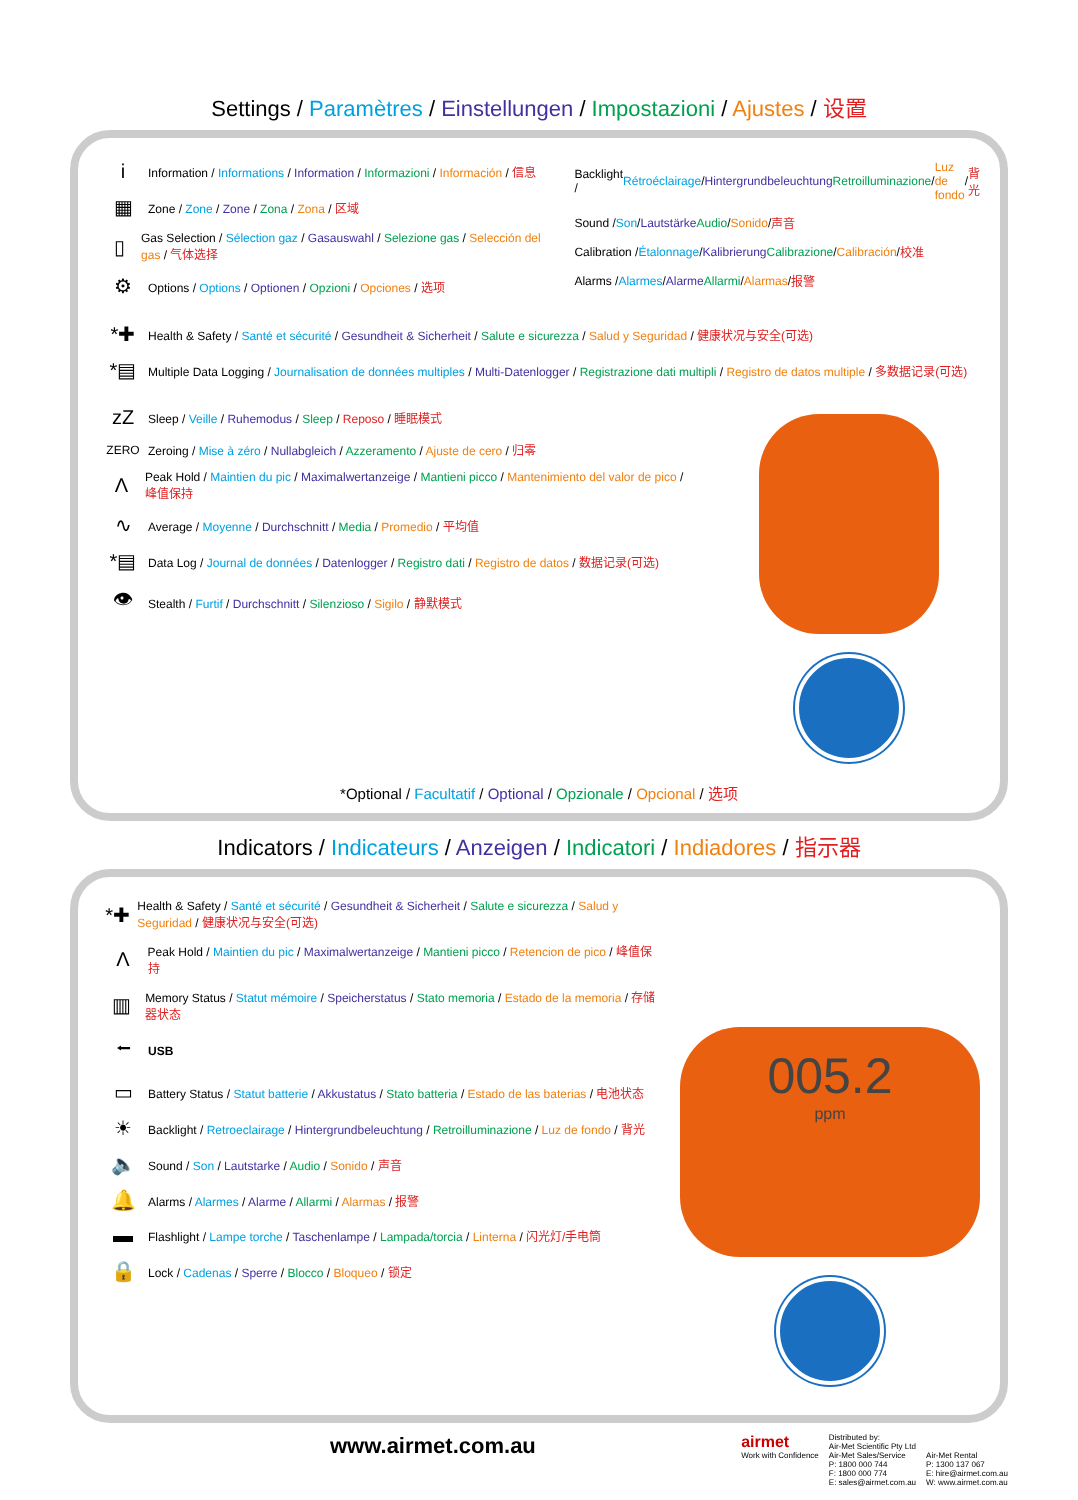Settings / Paramètres / Einstellungen / Impostazioni / Ajustes / 设置
i Information / Informations / Information / Informazioni / Información / 信息
▦ Zone / Zone / Zone / Zona / Zona / 区域
▯ Gas Selection / Sélection gaz / Gasauswahl / Selezione gas / Selección del gas / 气体选择
⚙ Options / Options / Optionen / Opzioni / Opciones / 选项
Backlight / Rétroéclairage / Hintergrundbeleuchtung Retroilluminazione / Luz de fondo / 背光
Sound / Son / Lautstärke Audio / Sonido / 声音
Calibration / Étalonnage / Kalibrierung Calibrazione / Calibración / 校准
Alarms / Alarmes / Alarme Allarmi / Alarmas / 报警
*✚ Health & Safety / Santé et sécurité / Gesundheit & Sicherheit / Salute e sicurezza / Salud y Seguridad / 健康状况与安全(可选)
*▤ Multiple Data Logging / Journalisation de données multiples / Multi-Datenlogger / Registrazione dati multipli / Registro de datos multiple / 多数据记录(可选)
zZ Sleep / Veille / Ruhemodus / Sleep / Reposo / 睡眠模式
ZERO Zeroing / Mise à zéro / Nullabgleich / Azzeramento / Ajuste de cero / 归零
Λ Peak Hold / Maintien du pic / Maximalwertanzeige / Mantieni picco / Mantenimiento del valor de pico / 峰值保持
∿ Average / Moyenne / Durchschnitt / Media / Promedio / 平均值
*▤ Data Log / Journal de données / Datenlogger / Registro dati / Registro de datos / 数据记录(可选)
👁 Stealth / Furtif / Durchschnitt / Silenzioso / Sigilo / 静默模式
*Optional / Facultatif / Optional / Opzionale / Opcional / 选项
Indicators / Indicateurs / Anzeigen / Indicatori / Indiadores / 指示器
*✚ Health & Safety / Santé et sécurité / Gesundheit & Sicherheit / Salute e sicurezza / Salud y Seguridad / 健康状况与安全(可选)
Λ Peak Hold / Maintien du pic / Maximalwertanzeige / Mantieni picco / Retencion de pico / 峰值保持
▥ Memory Status / Statut mémoire / Speicherstatus / Stato memoria / Estado de la memoria / 存储器状态
⭠ USB
▭ Battery Status / Statut batterie / Akkustatus / Stato batteria / Estado de las baterias / 电池状态
☀ Backlight / Retroeclairage / Hintergrundbeleuchtung / Retroilluminazione / Luz de fondo / 背光
🔈 Sound / Son / Lautstarke / Audio / Sonido / 声音
🔔 Alarms / Alarmes / Alarme / Allarmi / Alarmas / 报警
▬ Flashlight / Lampe torche / Taschenlampe / Lampada/torcia / Linterna / 闪光灯/手电筒
🔒 Lock / Cadenas / Sperre / Blocco / Bloqueo / 锁定
005.2
ppm
www.airmet.com.au
airmet
Work with Confidence
Distributed by:
Air-Met Scientific Pty Ltd
Air-Met Sales/Service
P: 1800 000 744
F: 1800 000 774
E: sales@airmet.com.au
Air-Met Rental
P: 1300 137 067
E: hire@airmet.com.au
W: www.airmet.com.au